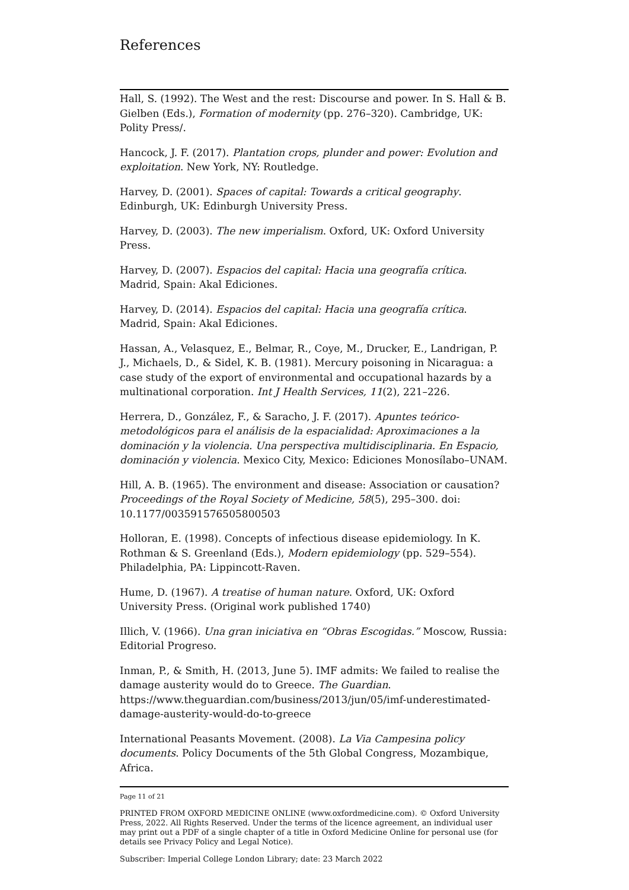References
Hall, S. (1992). The West and the rest: Discourse and power. In S. Hall & B. Gielben (Eds.), Formation of modernity (pp. 276–320). Cambridge, UK: Polity Press/.
Hancock, J. F. (2017). Plantation crops, plunder and power: Evolution and exploitation. New York, NY: Routledge.
Harvey, D. (2001). Spaces of capital: Towards a critical geography. Edinburgh, UK: Edinburgh University Press.
Harvey, D. (2003). The new imperialism. Oxford, UK: Oxford University Press.
Harvey, D. (2007). Espacios del capital: Hacia una geografía crítica. Madrid, Spain: Akal Ediciones.
Harvey, D. (2014). Espacios del capital: Hacia una geografía crítica. Madrid, Spain: Akal Ediciones.
Hassan, A., Velasquez, E., Belmar, R., Coye, M., Drucker, E., Landrigan, P. J., Michaels, D., & Sidel, K. B. (1981). Mercury poisoning in Nicaragua: a case study of the export of environmental and occupational hazards by a multinational corporation. Int J Health Services, 11(2), 221–226.
Herrera, D., González, F., & Saracho, J. F. (2017). Apuntes teórico-metodológicos para el análisis de la espacialidad: Aproximaciones a la dominación y la violencia. Una perspectiva multidisciplinaria. En Espacio, dominación y violencia. Mexico City, Mexico: Ediciones Monosílabo–UNAM.
Hill, A. B. (1965). The environment and disease: Association or causation? Proceedings of the Royal Society of Medicine, 58(5), 295–300. doi: 10.1177/003591576505800503
Holloran, E. (1998). Concepts of infectious disease epidemiology. In K. Rothman & S. Greenland (Eds.), Modern epidemiology (pp. 529–554). Philadelphia, PA: Lippincott-Raven.
Hume, D. (1967). A treatise of human nature. Oxford, UK: Oxford University Press. (Original work published 1740)
Illich, V. (1966). Una gran iniciativa en “Obras Escogidas.” Moscow, Russia: Editorial Progreso.
Inman, P., & Smith, H. (2013, June 5). IMF admits: We failed to realise the damage austerity would do to Greece. The Guardian. https://www.theguardian.com/business/2013/jun/05/imf-underestimated-damage-austerity-would-do-to-greece
International Peasants Movement. (2008). La Via Campesina policy documents. Policy Documents of the 5th Global Congress, Mozambique, Africa.
Page 11 of 21
PRINTED FROM OXFORD MEDICINE ONLINE (www.oxfordmedicine.com). © Oxford University Press, 2022. All Rights Reserved. Under the terms of the licence agreement, an individual user may print out a PDF of a single chapter of a title in Oxford Medicine Online for personal use (for details see Privacy Policy and Legal Notice).
Subscriber: Imperial College London Library; date: 23 March 2022